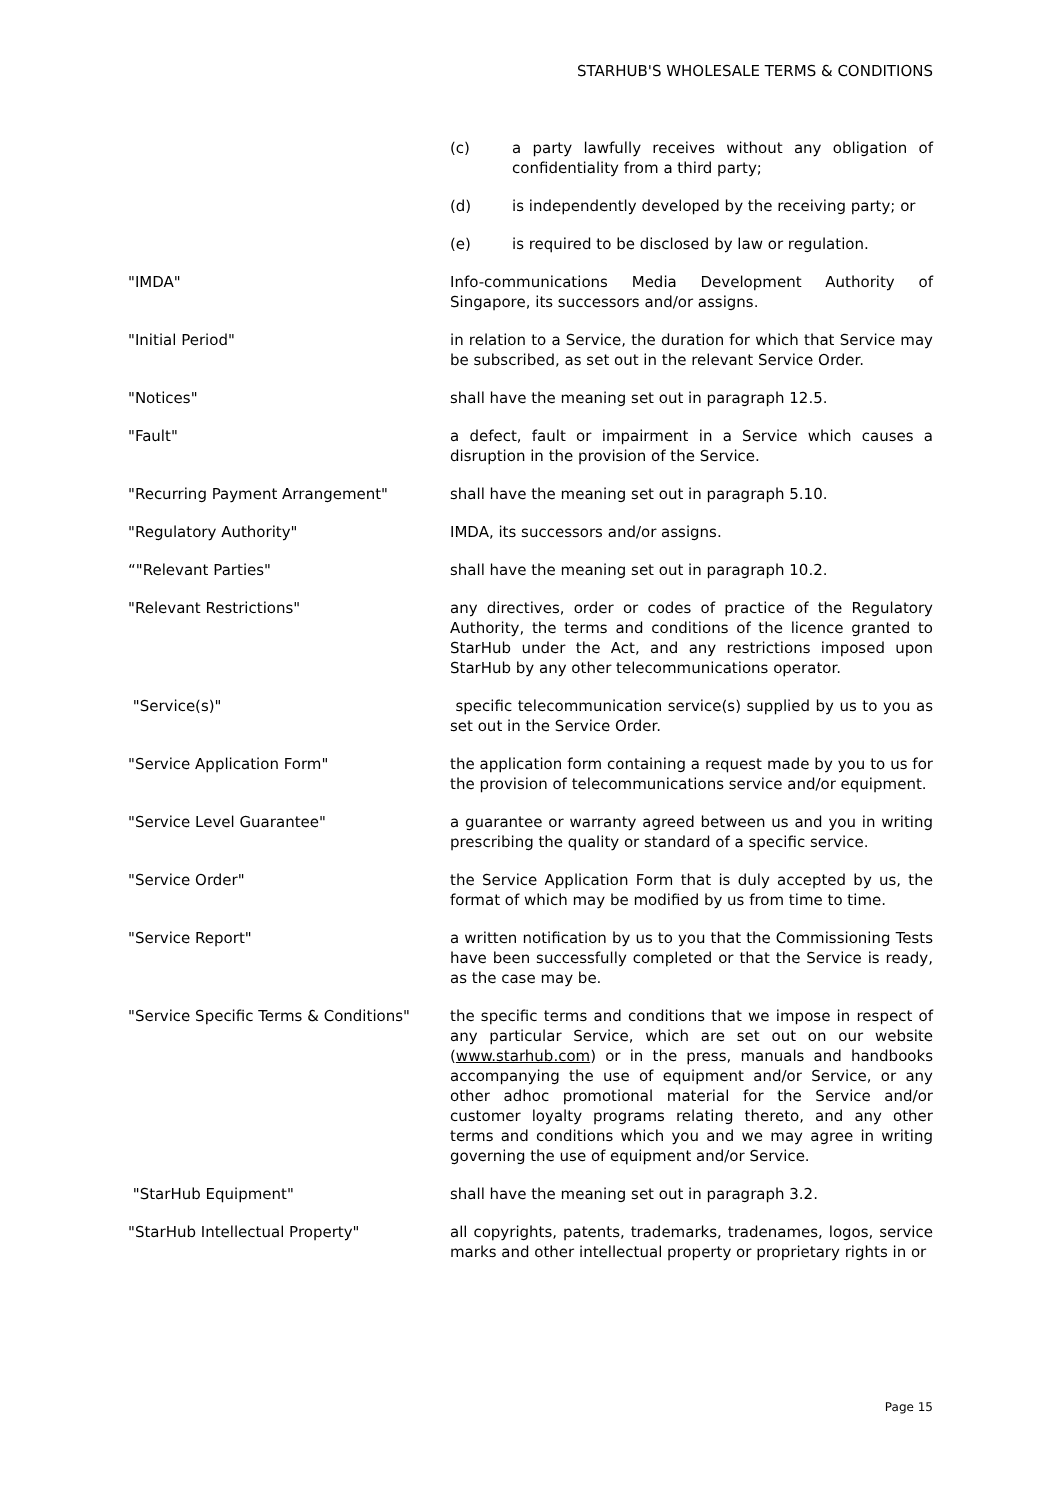STARHUB'S WHOLESALE TERMS & CONDITIONS
(c) a party lawfully receives without any obligation of confidentiality from a third party;
(d) is independently developed by the receiving party; or
(e) is required to be disclosed by law or regulation.
"IMDA" Info-communications Media Development Authority of Singapore, its successors and/or assigns.
"Initial Period" in relation to a Service, the duration for which that Service may be subscribed, as set out in the relevant Service Order.
"Notices" shall have the meaning set out in paragraph 12.5.
"Fault" a defect, fault or impairment in a Service which causes a disruption in the provision of the Service.
"Recurring Payment Arrangement" shall have the meaning set out in paragraph 5.10.
"Regulatory Authority" IMDA, its successors and/or assigns.
“"Relevant Parties" shall have the meaning set out in paragraph 10.2.
"Relevant Restrictions" any directives, order or codes of practice of the Regulatory Authority, the terms and conditions of the licence granted to StarHub under the Act, and any restrictions imposed upon StarHub by any other telecommunications operator.
"Service(s)" specific telecommunication service(s) supplied by us to you as set out in the Service Order.
"Service Application Form" the application form containing a request made by you to us for the provision of telecommunications service and/or equipment.
"Service Level Guarantee" a guarantee or warranty agreed between us and you in writing prescribing the quality or standard of a specific service.
"Service Order" the Service Application Form that is duly accepted by us, the format of which may be modified by us from time to time.
"Service Report" a written notification by us to you that the Commissioning Tests have been successfully completed or that the Service is ready, as the case may be.
"Service Specific Terms & Conditions"
the specific terms and conditions that we impose in respect of any particular Service, which are set out on our website (www.starhub.com) or in the press, manuals and handbooks accompanying the use of equipment and/or Service, or any other adhoc promotional material for the Service and/or customer loyalty programs relating thereto, and any other terms and conditions which you and we may agree in writing governing the use of equipment and/or Service.
"StarHub Equipment" shall have the meaning set out in paragraph 3.2.
"StarHub Intellectual Property" all copyrights, patents, trademarks, tradenames, logos, service marks and other intellectual property or proprietary rights in or
Page 15